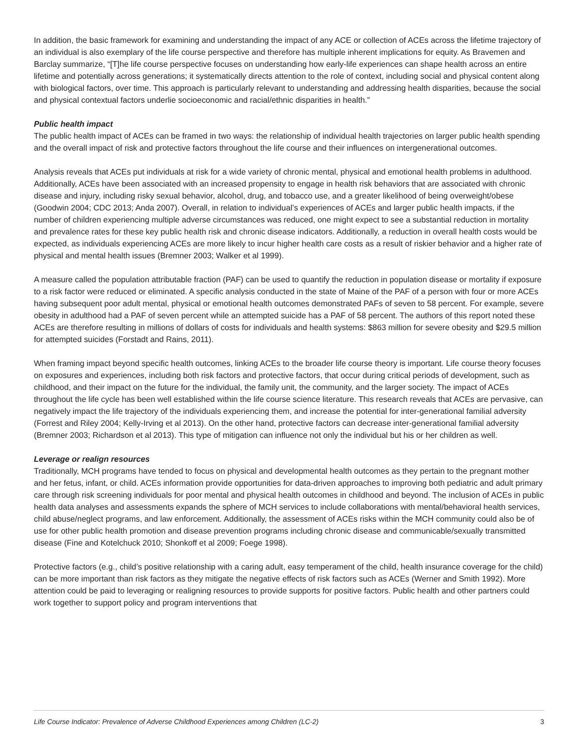In addition, the basic framework for examining and understanding the impact of any ACE or collection of ACEs across the lifetime trajectory of an individual is also exemplary of the life course perspective and therefore has multiple inherent implications for equity. As Bravemen and Barclay summarize, “[T]he life course perspective focuses on understanding how early-life experiences can shape health across an entire lifetime and potentially across generations; it systematically directs attention to the role of context, including social and physical content along with biological factors, over time. This approach is particularly relevant to understanding and addressing health disparities, because the social and physical contextual factors underlie socioeconomic and racial/ethnic disparities in health.”
Public health impact
The public health impact of ACEs can be framed in two ways: the relationship of individual health trajectories on larger public health spending and the overall impact of risk and protective factors throughout the life course and their influences on intergenerational outcomes.
Analysis reveals that ACEs put individuals at risk for a wide variety of chronic mental, physical and emotional health problems in adulthood. Additionally, ACEs have been associated with an increased propensity to engage in health risk behaviors that are associated with chronic disease and injury, including risky sexual behavior, alcohol, drug, and tobacco use, and a greater likelihood of being overweight/obese (Goodwin 2004; CDC 2013; Anda 2007). Overall, in relation to individual’s experiences of ACEs and larger public health impacts, if the number of children experiencing multiple adverse circumstances was reduced, one might expect to see a substantial reduction in mortality and prevalence rates for these key public health risk and chronic disease indicators. Additionally, a reduction in overall health costs would be expected, as individuals experiencing ACEs are more likely to incur higher health care costs as a result of riskier behavior and a higher rate of physical and mental health issues (Bremner 2003; Walker et al 1999).
A measure called the population attributable fraction (PAF) can be used to quantify the reduction in population disease or mortality if exposure to a risk factor were reduced or eliminated. A specific analysis conducted in the state of Maine of the PAF of a person with four or more ACEs having subsequent poor adult mental, physical or emotional health outcomes demonstrated PAFs of seven to 58 percent. For example, severe obesity in adulthood had a PAF of seven percent while an attempted suicide has a PAF of 58 percent. The authors of this report noted these ACEs are therefore resulting in millions of dollars of costs for individuals and health systems: $863 million for severe obesity and $29.5 million for attempted suicides (Forstadt and Rains, 2011).
When framing impact beyond specific health outcomes, linking ACEs to the broader life course theory is important. Life course theory focuses on exposures and experiences, including both risk factors and protective factors, that occur during critical periods of development, such as childhood, and their impact on the future for the individual, the family unit, the community, and the larger society. The impact of ACEs throughout the life cycle has been well established within the life course science literature. This research reveals that ACEs are pervasive, can negatively impact the life trajectory of the individuals experiencing them, and increase the potential for inter-generational familial adversity (Forrest and Riley 2004; Kelly-Irving et al 2013). On the other hand, protective factors can decrease inter-generational familial adversity (Bremner 2003; Richardson et al 2013). This type of mitigation can influence not only the individual but his or her children as well.
Leverage or realign resources
Traditionally, MCH programs have tended to focus on physical and developmental health outcomes as they pertain to the pregnant mother and her fetus, infant, or child. ACEs information provide opportunities for data-driven approaches to improving both pediatric and adult primary care through risk screening individuals for poor mental and physical health outcomes in childhood and beyond. The inclusion of ACEs in public health data analyses and assessments expands the sphere of MCH services to include collaborations with mental/behavioral health services, child abuse/neglect programs, and law enforcement. Additionally, the assessment of ACEs risks within the MCH community could also be of use for other public health promotion and disease prevention programs including chronic disease and communicable/sexually transmitted disease (Fine and Kotelchuck 2010; Shonkoff et al 2009; Foege 1998).
Protective factors (e.g., child’s positive relationship with a caring adult, easy temperament of the child, health insurance coverage for the child) can be more important than risk factors as they mitigate the negative effects of risk factors such as ACEs (Werner and Smith 1992). More attention could be paid to leveraging or realigning resources to provide supports for positive factors. Public health and other partners could work together to support policy and program interventions that
Life Course Indicator: Prevalence of Adverse Childhood Experiences among Children (LC-2) 3